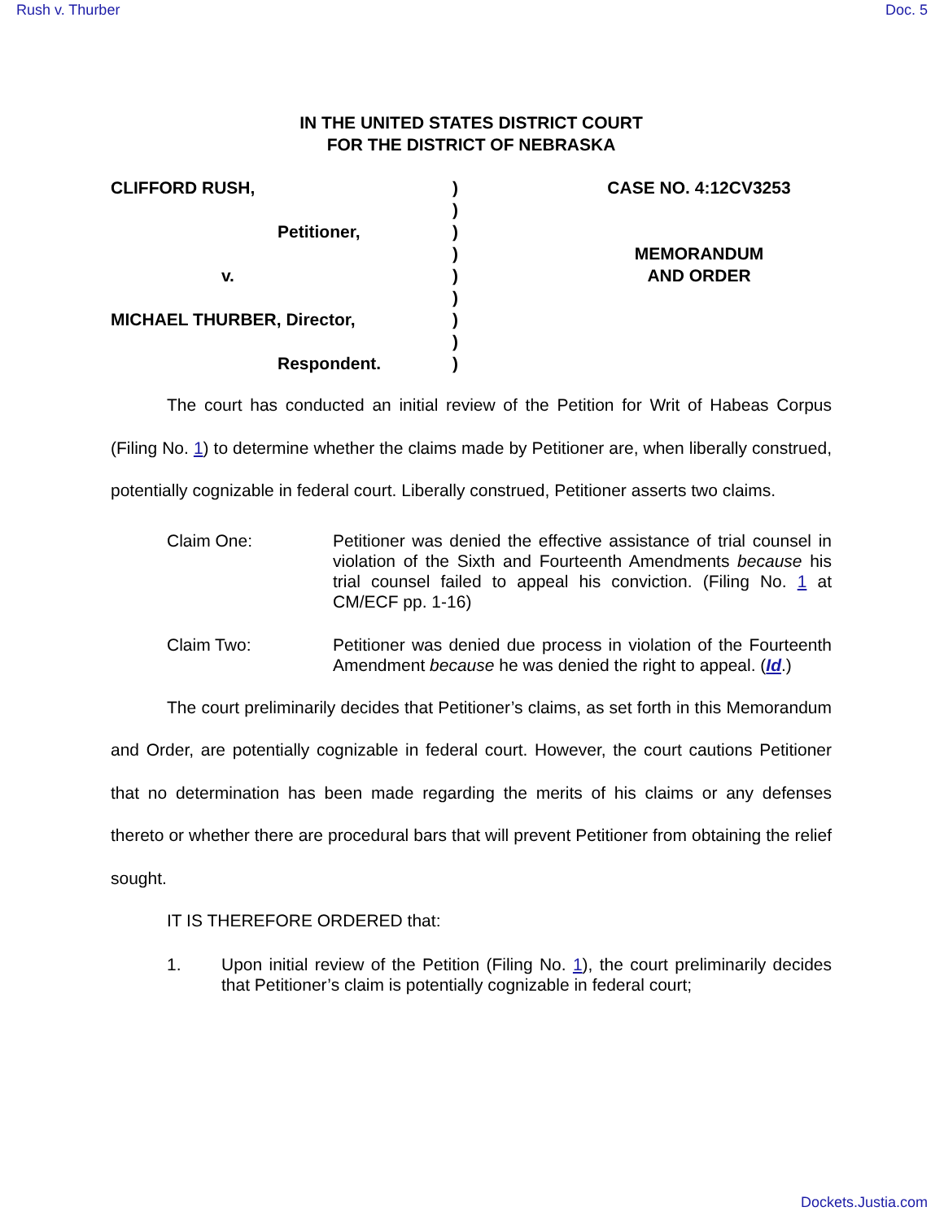Rush v. Thurber Doc. 5
IN THE UNITED STATES DISTRICT COURT
FOR THE DISTRICT OF NEBRASKA
CLIFFORD RUSH,
Petitioner,
v.
MICHAEL THURBER, Director,
Respondent.
)
)
)
)
)
)
)
)
)
CASE NO. 4:12CV3253
MEMORANDUM
AND ORDER
The court has conducted an initial review of the Petition for Writ of Habeas Corpus (Filing No. 1) to determine whether the claims made by Petitioner are, when liberally construed, potentially cognizable in federal court. Liberally construed, Petitioner asserts two claims.
Claim One: Petitioner was denied the effective assistance of trial counsel in violation of the Sixth and Fourteenth Amendments because his trial counsel failed to appeal his conviction. (Filing No. 1 at CM/ECF pp. 1-16)
Claim Two: Petitioner was denied due process in violation of the Fourteenth Amendment because he was denied the right to appeal. (Id.)
The court preliminarily decides that Petitioner’s claims, as set forth in this Memorandum and Order, are potentially cognizable in federal court. However, the court cautions Petitioner that no determination has been made regarding the merits of his claims or any defenses thereto or whether there are procedural bars that will prevent Petitioner from obtaining the relief sought.
IT IS THEREFORE ORDERED that:
1. Upon initial review of the Petition (Filing No. 1), the court preliminarily decides that Petitioner’s claim is potentially cognizable in federal court;
Dockets.Justia.com